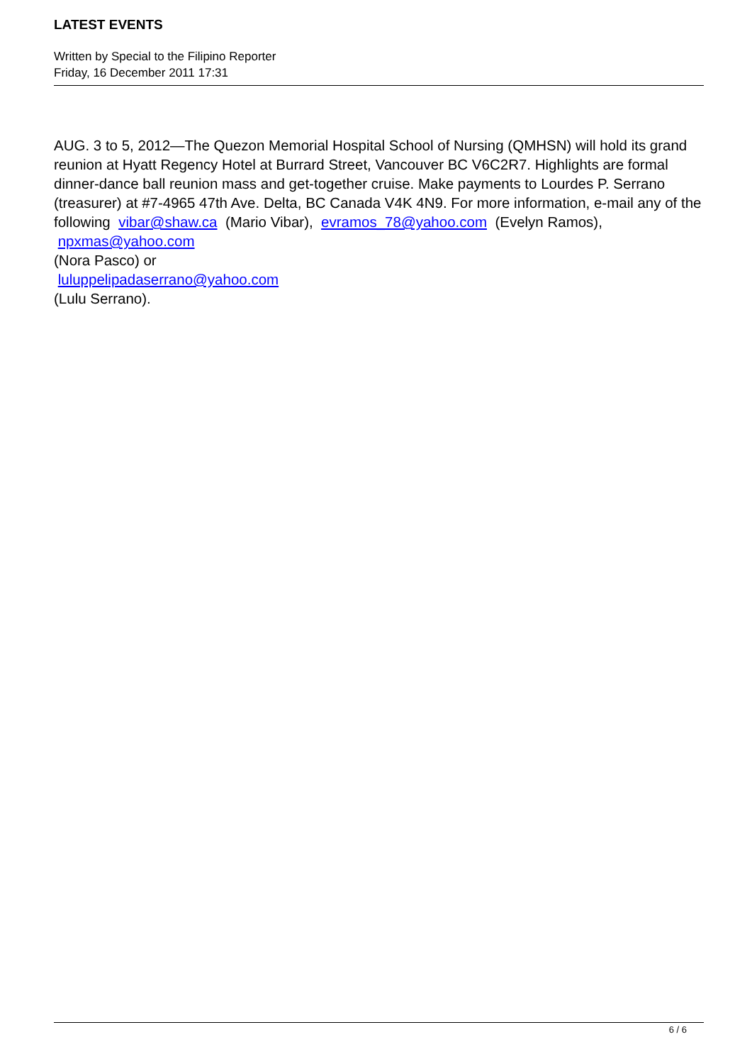LATEST EVENTS
Written by Special to the Filipino Reporter
Friday, 16 December 2011 17:31
AUG. 3 to 5, 2012—The Quezon Memorial Hospital School of Nursing (QMHSN) will hold its grand reunion at Hyatt Regency Hotel at Burrard Street, Vancouver BC V6C2R7. Highlights are formal dinner-dance ball reunion mass and get-together cruise. Make payments to Lourdes P. Serrano (treasurer) at #7-4965 47th Ave. Delta, BC Canada V4K 4N9. For more information, e-mail any of the following vibar@shaw.ca (Mario Vibar), evramos_78@yahoo.com (Evelyn Ramos),
npxmas@yahoo.com
(Nora Pasco) or
luluppelipadaserrano@yahoo.com
(Lulu Serrano).
6 / 6